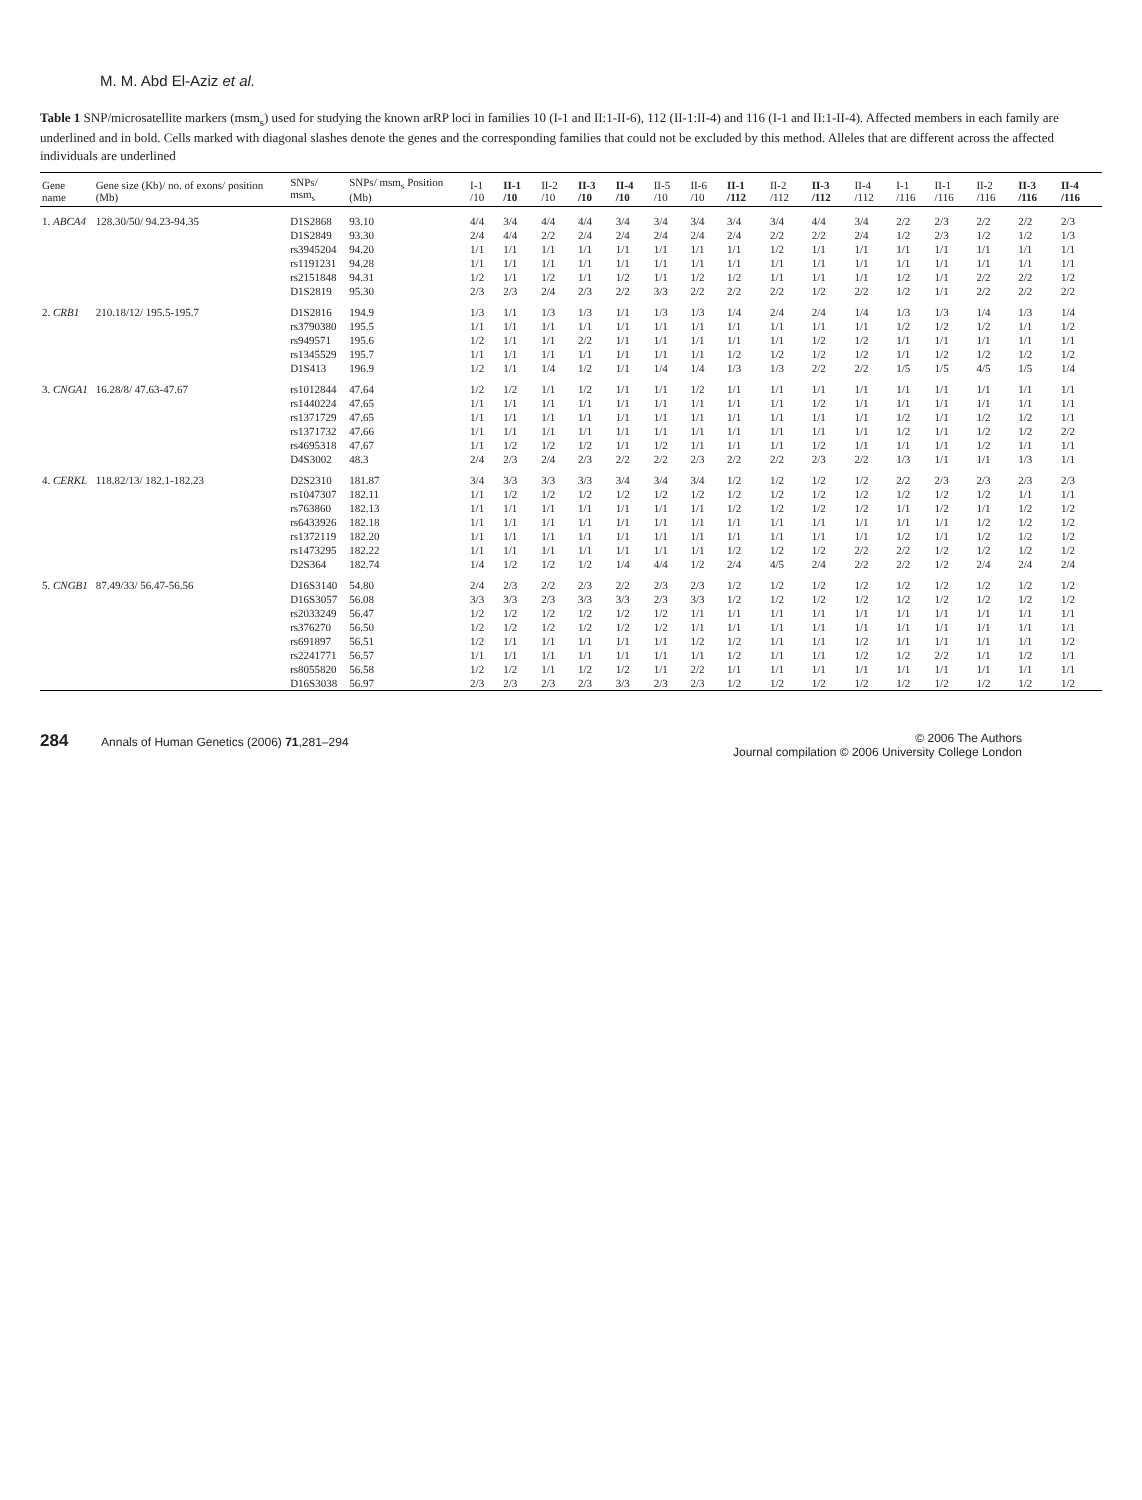M. M. Abd El-Aziz et al.
Table 1 SNP/microsatellite markers (msm<sub>s</sub>) used for studying the known arRP loci in families 10 (I-1 and II:1-II-6), 112 (II-1:II-4) and 116 (I-1 and II:1-II-4). Affected members in each family are underlined and in bold. Cells marked with diagonal slashes denote the genes and the corresponding families that could not be excluded by this method. Alleles that are different across the affected individuals are underlined
| Gene name | Gene size (Kb)/ no. of exons/ position (Mb) | SNPs/ msm<sub>s</sub> | SNPs/ msm<sub>s</sub> Position (Mb) | I-1 /10 | II-1 /10 | II-2 /10 | II-3 /10 | II-4 /10 | II-5 /10 | II-6 /10 | II-1 /112 | II-2 /112 | II-3 /112 | II-4 /112 | I-1 /116 | II-1 /116 | II-2 /116 | II-3 /116 | II-4 /116 |
| --- | --- | --- | --- | --- | --- | --- | --- | --- | --- | --- | --- | --- | --- | --- | --- | --- | --- | --- | --- |
| 1. ABCA4 | 128.30/50/ 94.23-94.35 | D1S2868 | 93.10 | 4/4 | 3/4 | 4/4 | 4/4 | 3/4 | 3/4 | 3/4 | 3/4 | 3/4 | 4/4 | 3/4 | 2/2 | 2/3 | 2/2 | 2/2 | 2/3 |
| | | D1S2849 | 93.30 | 2/4 | 4/4 | 2/2 | 2/4 | 2/4 | 2/4 | 2/4 | 2/4 | 2/2 | 2/2 | 2/4 | 1/2 | 2/3 | 1/2 | 1/2 | 1/3 |
| | | rs3945204 | 94.20 | 1/1 | 1/1 | 1/1 | 1/1 | 1/1 | 1/1 | 1/1 | 1/1 | 1/2 | 1/1 | 1/1 | 1/1 | 1/1 | 1/1 | 1/1 | 1/1 |
| | | rs1191231 | 94.28 | 1/1 | 1/1 | 1/1 | 1/1 | 1/1 | 1/1 | 1/1 | 1/1 | 1/1 | 1/1 | 1/1 | 1/1 | 1/1 | 1/1 | 1/1 | 1/1 |
| | | rs2151848 | 94.31 | 1/2 | 1/1 | 1/2 | 1/1 | 1/2 | 1/1 | 1/2 | 1/2 | 1/1 | 1/1 | 1/1 | 1/2 | 1/1 | 2/2 | 2/2 | 1/2 |
| | | D1S2819 | 95.30 | 2/3 | 2/3 | 2/4 | 2/3 | 2/2 | 3/3 | 2/2 | 2/2 | 2/2 | 1/2 | 2/2 | 1/2 | 1/1 | 2/2 | 2/2 | 2/2 |
| 2. CRB1 | 210.18/12/ 195.5-195.7 | D1S2816 | 194.9 | 1/3 | 1/1 | 1/3 | 1/3 | 1/1 | 1/3 | 1/3 | 1/4 | 2/4 | 2/4 | 1/4 | 1/3 | 1/3 | 1/4 | 1/3 | 1/4 |
| | | rs3790380 | 195.5 | 1/1 | 1/1 | 1/1 | 1/1 | 1/1 | 1/1 | 1/1 | 1/1 | 1/1 | 1/1 | 1/1 | 1/2 | 1/2 | 1/2 | 1/1 | 1/2 |
| | | rs949571 | 195.6 | 1/2 | 1/1 | 1/1 | 2/2 | 1/1 | 1/1 | 1/1 | 1/1 | 1/1 | 1/2 | 1/2 | 1/1 | 1/1 | 1/1 | 1/1 | 1/1 |
| | | rs1345529 | 195.7 | 1/1 | 1/1 | 1/1 | 1/1 | 1/1 | 1/1 | 1/1 | 1/2 | 1/2 | 1/2 | 1/2 | 1/1 | 1/2 | 1/2 | 1/2 | 1/2 |
| | | D1S413 | 196.9 | 1/2 | 1/1 | 1/4 | 1/2 | 1/1 | 1/4 | 1/4 | 1/3 | 1/3 | 2/2 | 2/2 | 1/5 | 1/5 | 4/5 | 1/5 | 1/4 |
| 3. CNGA1 | 16.28/8/ 47.63-47.67 | rs1012844 | 47.64 | 1/2 | 1/2 | 1/1 | 1/2 | 1/1 | 1/1 | 1/2 | 1/1 | 1/1 | 1/1 | 1/1 | 1/1 | 1/1 | 1/1 | 1/1 | 1/1 |
| | | rs1440224 | 47.65 | 1/1 | 1/1 | 1/1 | 1/1 | 1/1 | 1/1 | 1/1 | 1/1 | 1/1 | 1/2 | 1/1 | 1/1 | 1/1 | 1/1 | 1/1 | 1/1 |
| | | rs1371729 | 47.65 | 1/1 | 1/1 | 1/1 | 1/1 | 1/1 | 1/1 | 1/1 | 1/1 | 1/1 | 1/1 | 1/1 | 1/2 | 1/1 | 1/2 | 1/2 | 1/1 |
| | | rs1371732 | 47.66 | 1/1 | 1/1 | 1/1 | 1/1 | 1/1 | 1/1 | 1/1 | 1/1 | 1/1 | 1/1 | 1/1 | 1/2 | 1/1 | 1/2 | 1/2 | 2/2 |
| | | rs4695318 | 47.67 | 1/1 | 1/2 | 1/2 | 1/2 | 1/1 | 1/2 | 1/1 | 1/1 | 1/1 | 1/2 | 1/1 | 1/1 | 1/1 | 1/2 | 1/1 | 1/1 |
| | | D4S3002 | 48.3 | 2/4 | 2/3 | 2/4 | 2/3 | 2/2 | 2/2 | 2/3 | 2/2 | 2/2 | 2/3 | 2/2 | 1/3 | 1/1 | 1/1 | 1/3 | 1/1 |
| 4. CERKL | 118.82/13/ 182.1-182.23 | D2S2310 | 181.87 | 3/4 | 3/3 | 3/3 | 3/3 | 3/4 | 3/4 | 3/4 | 1/2 | 1/2 | 1/2 | 1/2 | 2/2 | 2/3 | 2/3 | 2/3 | 2/3 |
| | | rs1047307 | 182.11 | 1/1 | 1/2 | 1/2 | 1/2 | 1/2 | 1/2 | 1/2 | 1/2 | 1/2 | 1/2 | 1/2 | 1/2 | 1/2 | 1/2 | 1/1 | 1/1 |
| | | rs763860 | 182.13 | 1/1 | 1/1 | 1/1 | 1/1 | 1/1 | 1/1 | 1/1 | 1/2 | 1/2 | 1/2 | 1/2 | 1/1 | 1/2 | 1/1 | 1/2 | 1/2 |
| | | rs6433926 | 182.18 | 1/1 | 1/1 | 1/1 | 1/1 | 1/1 | 1/1 | 1/1 | 1/1 | 1/1 | 1/1 | 1/1 | 1/1 | 1/1 | 1/2 | 1/2 | 1/2 |
| | | rs1372119 | 182.20 | 1/1 | 1/1 | 1/1 | 1/1 | 1/1 | 1/1 | 1/1 | 1/1 | 1/1 | 1/1 | 1/1 | 1/2 | 1/1 | 1/2 | 1/2 | 1/2 |
| | | rs1473295 | 182.22 | 1/1 | 1/1 | 1/1 | 1/1 | 1/1 | 1/1 | 1/1 | 1/2 | 1/2 | 1/2 | 2/2 | 2/2 | 1/2 | 1/2 | 1/2 | 1/2 |
| | | D2S364 | 182.74 | 1/4 | 1/2 | 1/2 | 1/2 | 1/4 | 4/4 | 1/2 | 2/4 | 4/5 | 2/4 | 2/2 | 2/2 | 1/2 | 2/4 | 2/4 | 2/4 |
| 5. CNGB1 | 87.49/33/ 56.47-56.56 | D16S3140 | 54.80 | 2/4 | 2/3 | 2/2 | 2/3 | 2/2 | 2/3 | 2/3 | 1/2 | 1/2 | 1/2 | 1/2 | 1/2 | 1/2 | 1/2 | 1/2 | 1/2 |
| | | D16S3057 | 56.08 | 3/3 | 3/3 | 2/3 | 3/3 | 3/3 | 2/3 | 3/3 | 1/2 | 1/2 | 1/2 | 1/2 | 1/2 | 1/2 | 1/2 | 1/2 | 1/2 |
| | | rs2033249 | 56.47 | 1/2 | 1/2 | 1/2 | 1/2 | 1/2 | 1/2 | 1/1 | 1/1 | 1/1 | 1/1 | 1/1 | 1/1 | 1/1 | 1/1 | 1/1 | 1/1 |
| | | rs376270 | 56.50 | 1/2 | 1/2 | 1/2 | 1/2 | 1/2 | 1/2 | 1/1 | 1/1 | 1/1 | 1/1 | 1/1 | 1/1 | 1/1 | 1/1 | 1/1 | 1/1 |
| | | rs691897 | 56.51 | 1/2 | 1/1 | 1/1 | 1/1 | 1/1 | 1/1 | 1/2 | 1/2 | 1/1 | 1/1 | 1/2 | 1/1 | 1/1 | 1/1 | 1/1 | 1/2 |
| | | rs2241771 | 56.57 | 1/1 | 1/1 | 1/1 | 1/1 | 1/1 | 1/1 | 1/1 | 1/2 | 1/1 | 1/1 | 1/2 | 1/2 | 2/2 | 1/1 | 1/2 | 1/1 |
| | | rs8055820 | 56.58 | 1/2 | 1/2 | 1/1 | 1/2 | 1/2 | 1/1 | 2/2 | 1/1 | 1/1 | 1/1 | 1/1 | 1/1 | 1/1 | 1/1 | 1/1 | 1/1 |
| | | D16S3038 | 56.97 | 2/3 | 2/3 | 2/3 | 2/3 | 3/3 | 2/3 | 2/3 | 1/2 | 1/2 | 1/2 | 1/2 | 1/2 | 1/2 | 1/2 | 1/2 | 1/2 |
284 Annals of Human Genetics (2006) 71,281–294
© 2006 The Authors
Journal compilation © 2006 University College London